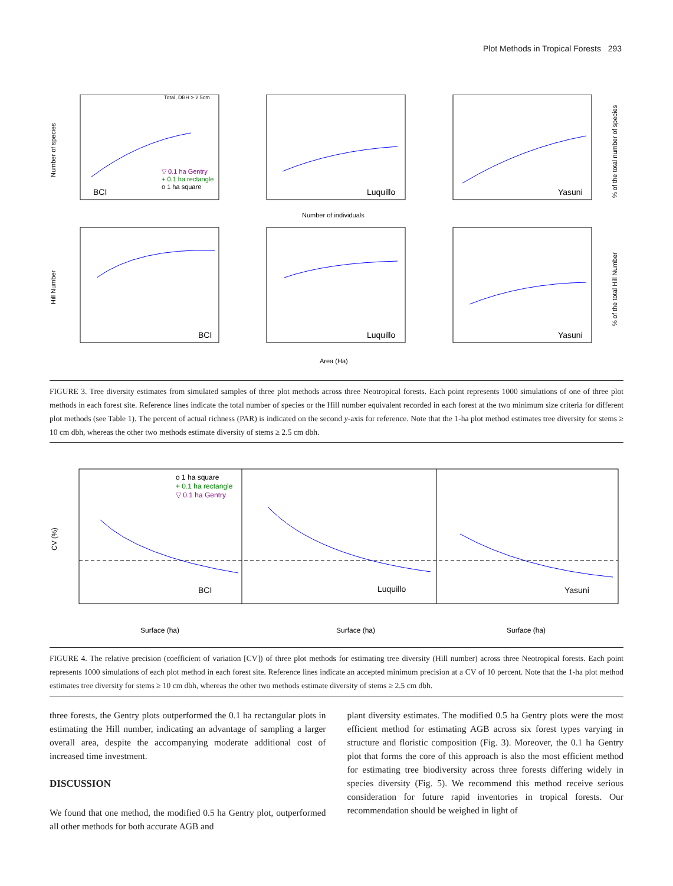Plot Methods in Tropical Forests 293
Total, DBH > 2.5cm
BCI
Luquillo
Yasuni
o 1 ha square
+ 0.1 ha rectangle
▽ 0.1 ha Gentry
Number of individuals
Area (Ha)
BCI
Luquillo
Yasuni
Number of species
Hill Number
% of the total number of species
% of the total Hill Number
FIGURE 3. Tree diversity estimates from simulated samples of three plot methods across three Neotropical forests. Each point represents 1000 simulations of one of three plot methods in each forest site. Reference lines indicate the total number of species or the Hill number equivalent recorded in each forest at the two minimum size criteria for different plot methods (see Table 1). The percent of actual richness (PAR) is indicated on the second y-axis for reference. Note that the 1-ha plot method estimates tree diversity for stems ≥ 10 cm dbh, whereas the other two methods estimate diversity of stems ≥ 2.5 cm dbh.
CV (%)
o 1 ha square
+ 0.1 ha rectangle
▽ 0.1 ha Gentry
BCI
Luquillo
Yasuni
Surface (ha)
Surface (ha)
Surface (ha)
FIGURE 4. The relative precision (coefficient of variation [CV]) of three plot methods for estimating tree diversity (Hill number) across three Neotropical forests. Each point represents 1000 simulations of each plot method in each forest site. Reference lines indicate an accepted minimum precision at a CV of 10 percent. Note that the 1-ha plot method estimates tree diversity for stems ≥ 10 cm dbh, whereas the other two methods estimate diversity of stems ≥ 2.5 cm dbh.
three forests, the Gentry plots outperformed the 0.1 ha rectangular plots in estimating the Hill number, indicating an advantage of sampling a larger overall area, despite the accompanying moderate additional cost of increased time investment.
DISCUSSION
We found that one method, the modified 0.5 ha Gentry plot, outperformed all other methods for both accurate AGB and
plant diversity estimates. The modified 0.5 ha Gentry plots were the most efficient method for estimating AGB across six forest types varying in structure and floristic composition (Fig. 3). Moreover, the 0.1 ha Gentry plot that forms the core of this approach is also the most efficient method for estimating tree biodiversity across three forests differing widely in species diversity (Fig. 5). We recommend this method receive serious consideration for future rapid inventories in tropical forests. Our recommendation should be weighed in light of